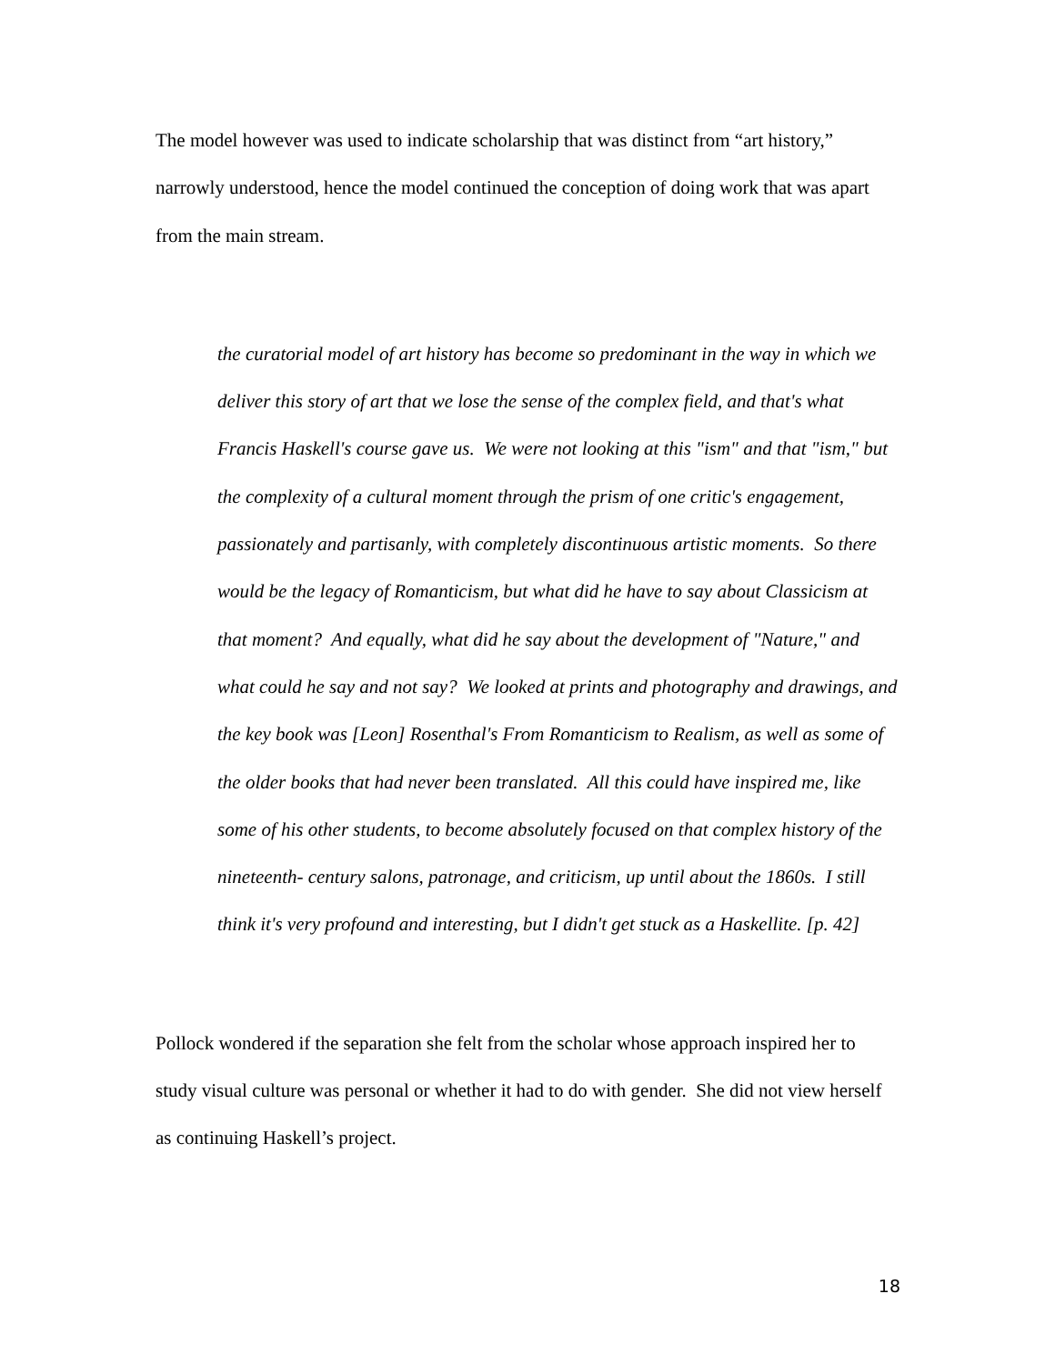The model however was used to indicate scholarship that was distinct from “art history,” narrowly understood, hence the model continued the conception of doing work that was apart from the main stream.
the curatorial model of art history has become so predominant in the way in which we deliver this story of art that we lose the sense of the complex field, and that's what Francis Haskell's course gave us. We were not looking at this "ism" and that "ism," but the complexity of a cultural moment through the prism of one critic's engagement, passionately and partisanly, with completely discontinuous artistic moments. So there would be the legacy of Romanticism, but what did he have to say about Classicism at that moment? And equally, what did he say about the development of "Nature," and what could he say and not say? We looked at prints and photography and drawings, and the key book was [Leon] Rosenthal's From Romanticism to Realism, as well as some of the older books that had never been translated. All this could have inspired me, like some of his other students, to become absolutely focused on that complex history of the nineteenth- century salons, patronage, and criticism, up until about the 1860s. I still think it's very profound and interesting, but I didn't get stuck as a Haskellite. [p. 42]
Pollock wondered if the separation she felt from the scholar whose approach inspired her to study visual culture was personal or whether it had to do with gender. She did not view herself as continuing Haskell’s project.
18